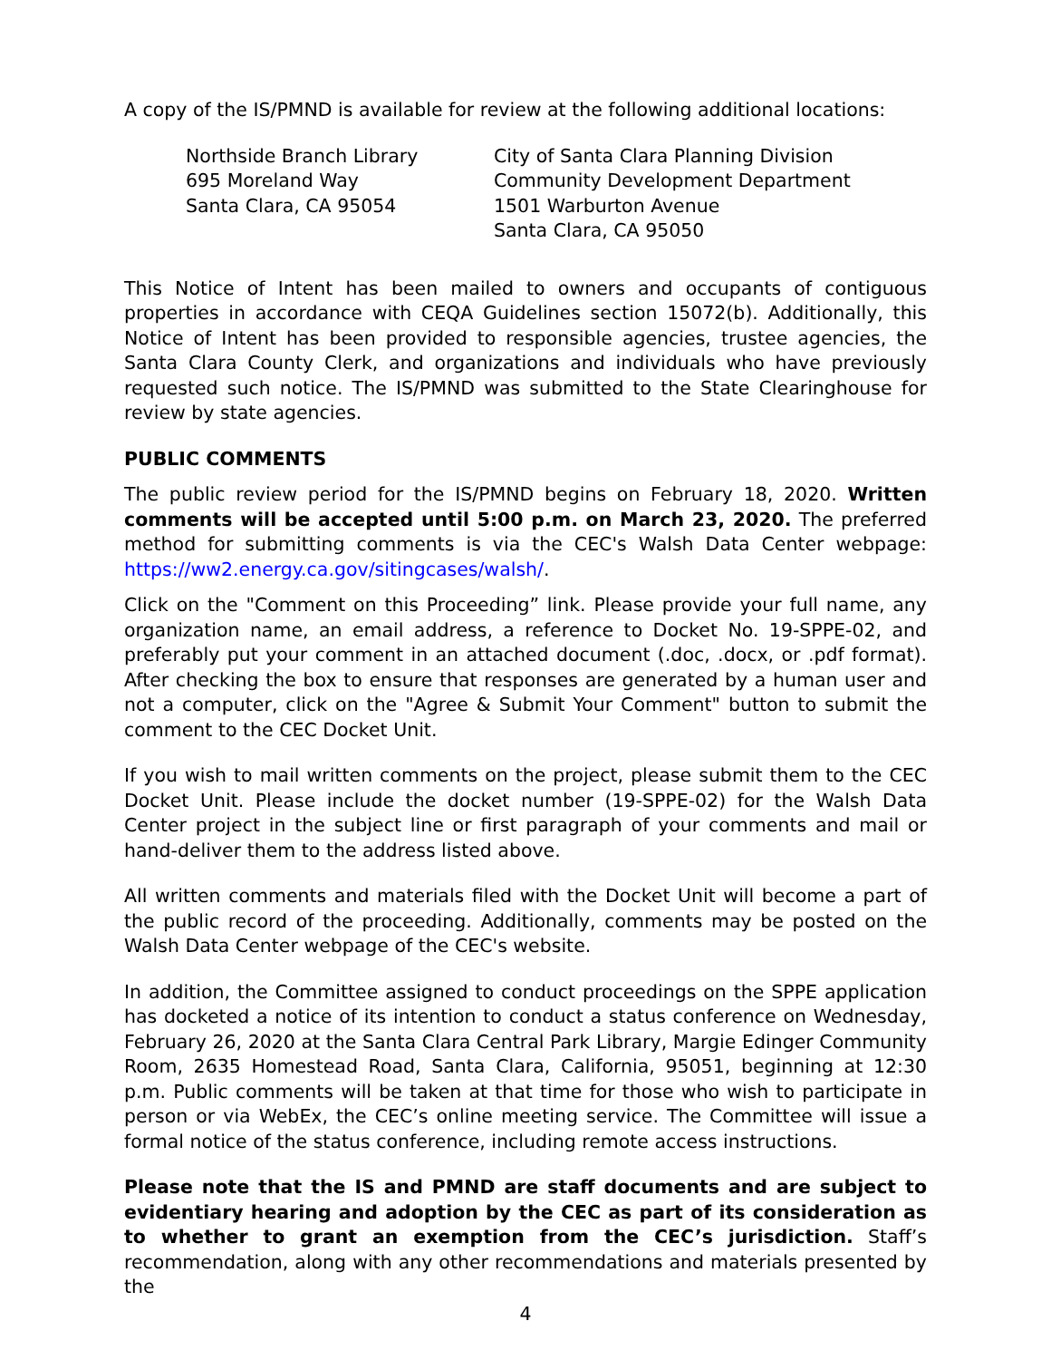A copy of the IS/PMND is available for review at the following additional locations:
Northside Branch Library
695 Moreland Way
Santa Clara, CA 95054
City of Santa Clara Planning Division
Community Development Department
1501 Warburton Avenue
Santa Clara, CA 95050
This Notice of Intent has been mailed to owners and occupants of contiguous properties in accordance with CEQA Guidelines section 15072(b). Additionally, this Notice of Intent has been provided to responsible agencies, trustee agencies, the Santa Clara County Clerk, and organizations and individuals who have previously requested such notice. The IS/PMND was submitted to the State Clearinghouse for review by state agencies.
PUBLIC COMMENTS
The public review period for the IS/PMND begins on February 18, 2020. Written comments will be accepted until 5:00 p.m. on March 23, 2020. The preferred method for submitting comments is via the CEC's Walsh Data Center webpage: https://ww2.energy.ca.gov/sitingcases/walsh/.
Click on the "Comment on this Proceeding” link. Please provide your full name, any organization name, an email address, a reference to Docket No. 19-SPPE-02, and preferably put your comment in an attached document (.doc, .docx, or .pdf format). After checking the box to ensure that responses are generated by a human user and not a computer, click on the "Agree & Submit Your Comment" button to submit the comment to the CEC Docket Unit.
If you wish to mail written comments on the project, please submit them to the CEC Docket Unit. Please include the docket number (19-SPPE-02) for the Walsh Data Center project in the subject line or first paragraph of your comments and mail or hand-deliver them to the address listed above.
All written comments and materials filed with the Docket Unit will become a part of the public record of the proceeding. Additionally, comments may be posted on the Walsh Data Center webpage of the CEC's website.
In addition, the Committee assigned to conduct proceedings on the SPPE application has docketed a notice of its intention to conduct a status conference on Wednesday, February 26, 2020 at the Santa Clara Central Park Library, Margie Edinger Community Room, 2635 Homestead Road, Santa Clara, California, 95051, beginning at 12:30 p.m. Public comments will be taken at that time for those who wish to participate in person or via WebEx, the CEC’s online meeting service. The Committee will issue a formal notice of the status conference, including remote access instructions.
Please note that the IS and PMND are staff documents and are subject to evidentiary hearing and adoption by the CEC as part of its consideration as to whether to grant an exemption from the CEC’s jurisdiction. Staff’s recommendation, along with any other recommendations and materials presented by the
4